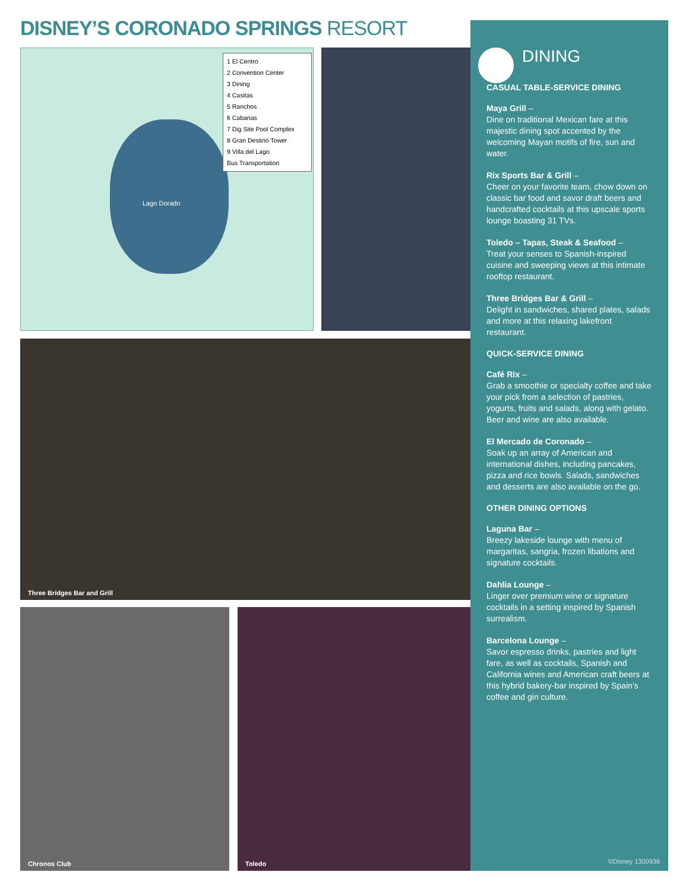DISNEY’S CORONADO SPRINGS RESORT
Lago Dorado
1 El Centro
2 Convention Center
3 Dining
4 Casitas
5 Ranchos
6 Cabanas
7 Dig Site Pool Complex
8 Gran Destino Tower
9 Villa del Lago
Bus Transportation
Three Bridges Bar and Grill
Chronos Club Toledo
DINING
CASUAL TABLE-SERVICE DINING
Maya Grill –
Dine on traditional Mexican fare at this majestic dining spot accented by the welcoming Mayan motifs of fire, sun and water.
Rix Sports Bar & Grill –
Cheer on your favorite team, chow down on classic bar food and savor draft beers and handcrafted cocktails at this upscale sports lounge boasting 31 TVs.
Toledo – Tapas, Steak & Seafood –
Treat your senses to Spanish-inspired cuisine and sweeping views at this intimate rooftop restaurant.
Three Bridges Bar & Grill –
Delight in sandwiches, shared plates, salads and more at this relaxing lakefront restaurant.
QUICK-SERVICE DINING
Café Rix –
Grab a smoothie or specialty coffee and take your pick from a selection of pastries, yogurts, fruits and salads, along with gelato. Beer and wine are also available.
El Mercado de Coronado –
Soak up an array of American and international dishes, including pancakes, pizza and rice bowls. Salads, sandwiches and desserts are also available on the go.
OTHER DINING OPTIONS
Laguna Bar –
Breezy lakeside lounge with menu of margaritas, sangria, frozen libations and signature cocktails.
Dahlia Lounge –
Linger over premium wine or signature cocktails in a setting inspired by Spanish surrealism.
Barcelona Lounge –
Savor espresso drinks, pastries and light fare, as well as cocktails, Spanish and California wines and American craft beers at this hybrid bakery-bar inspired by Spain’s coffee and gin culture.
©Disney 1300936